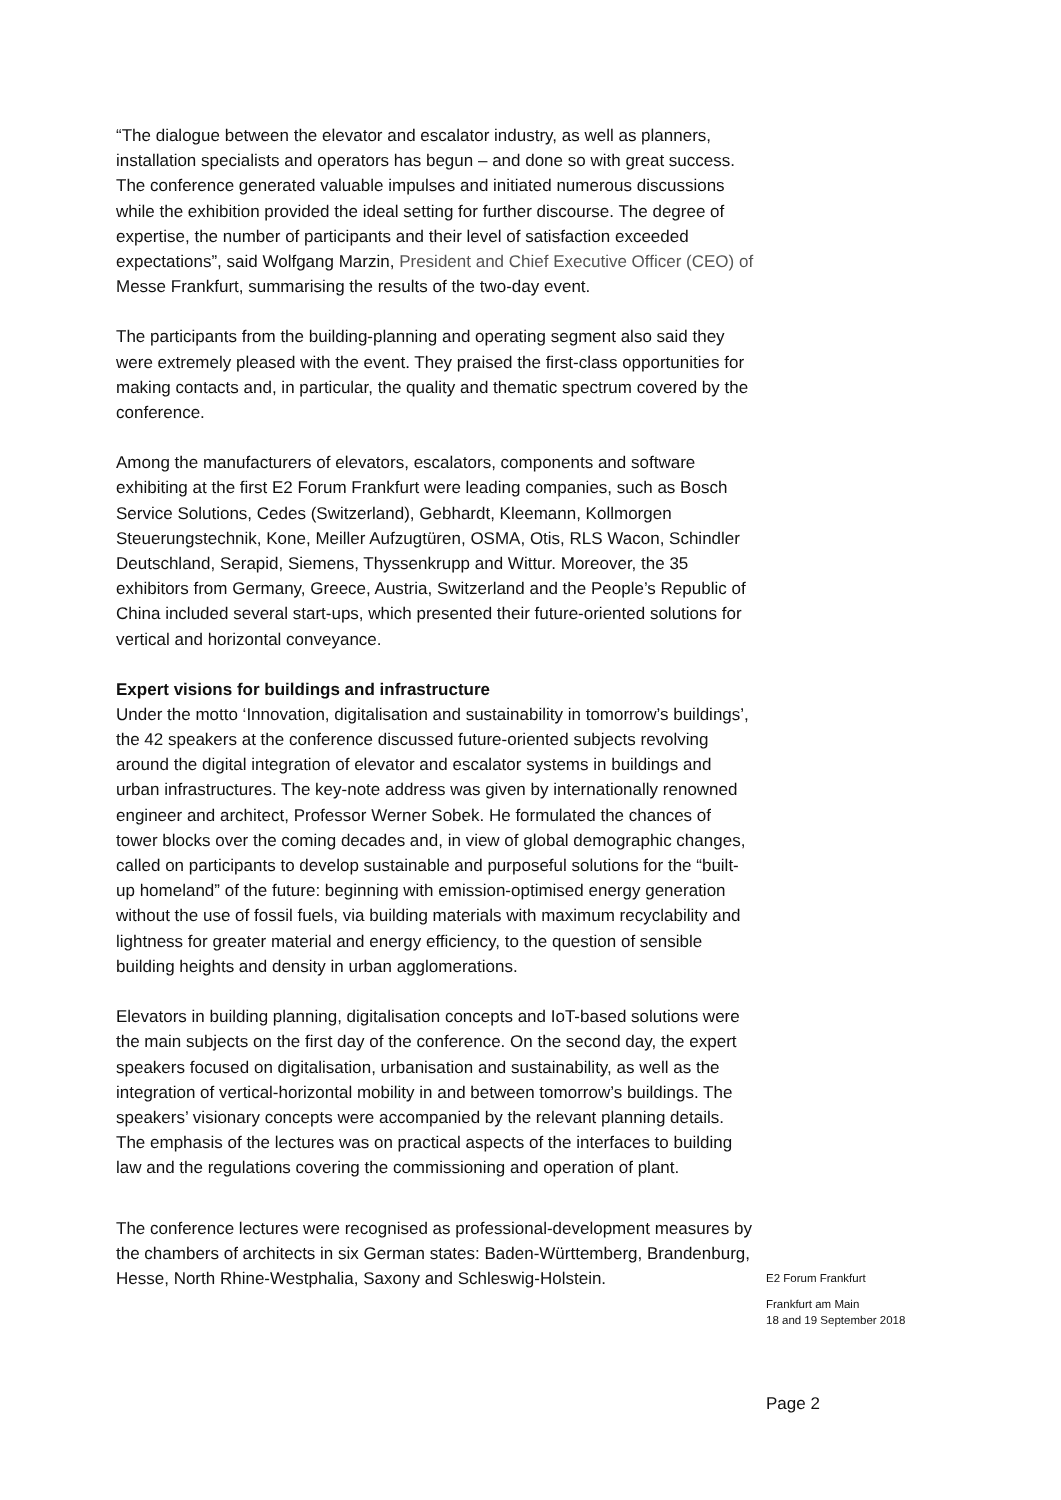“The dialogue between the elevator and escalator industry, as well as planners, installation specialists and operators has begun – and done so with great success. The conference generated valuable impulses and initiated numerous discussions while the exhibition provided the ideal setting for further discourse. The degree of expertise, the number of participants and their level of satisfaction exceeded expectations”, said Wolfgang Marzin, President and Chief Executive Officer (CEO) of Messe Frankfurt, summarising the results of the two-day event.
The participants from the building-planning and operating segment also said they were extremely pleased with the event. They praised the first-class opportunities for making contacts and, in particular, the quality and thematic spectrum covered by the conference.
Among the manufacturers of elevators, escalators, components and software exhibiting at the first E2 Forum Frankfurt were leading companies, such as Bosch Service Solutions, Cedes (Switzerland), Gebhardt, Kleemann, Kollmorgen Steuerungstechnik, Kone, Meiller Aufzugtüren, OSMA, Otis, RLS Wacon, Schindler Deutschland, Serapid, Siemens, Thyssenkrupp and Wittur. Moreover, the 35 exhibitors from Germany, Greece, Austria, Switzerland and the People’s Republic of China included several start-ups, which presented their future-oriented solutions for vertical and horizontal conveyance.
Expert visions for buildings and infrastructure
Under the motto ‘Innovation, digitalisation and sustainability in tomorrow’s buildings’, the 42 speakers at the conference discussed future-oriented subjects revolving around the digital integration of elevator and escalator systems in buildings and urban infrastructures. The key-note address was given by internationally renowned engineer and architect, Professor Werner Sobek. He formulated the chances of tower blocks over the coming decades and, in view of global demographic changes, called on participants to develop sustainable and purposeful solutions for the “built-up homeland” of the future: beginning with emission-optimised energy generation without the use of fossil fuels, via building materials with maximum recyclability and lightness for greater material and energy efficiency, to the question of sensible building heights and density in urban agglomerations.
Elevators in building planning, digitalisation concepts and IoT-based solutions were the main subjects on the first day of the conference. On the second day, the expert speakers focused on digitalisation, urbanisation and sustainability, as well as the integration of vertical-horizontal mobility in and between tomorrow’s buildings. The speakers’ visionary concepts were accompanied by the relevant planning details. The emphasis of the lectures was on practical aspects of the interfaces to building law and the regulations covering the commissioning and operation of plant.
The conference lectures were recognised as professional-development measures by the chambers of architects in six German states: Baden-Württemberg, Brandenburg, Hesse, North Rhine-Westphalia, Saxony and Schleswig-Holstein.
E2 Forum Frankfurt
Frankfurt am Main
18 and 19 September 2018
Page 2